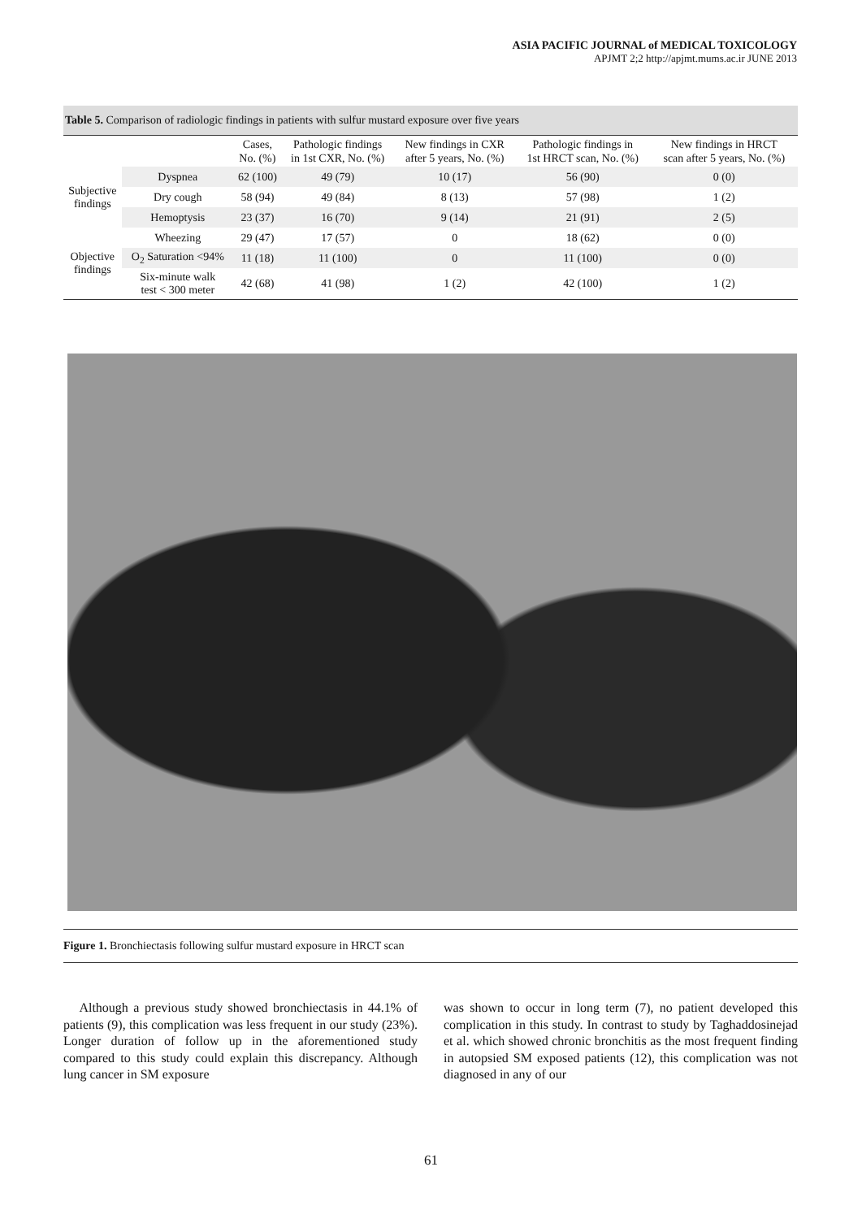ASIA PACIFIC JOURNAL of MEDICAL TOXICOLOGY
APJMT 2;2 http://apjmt.mums.ac.ir JUNE 2013
Table 5. Comparison of radiologic findings in patients with sulfur mustard exposure over five years
| | | Cases, No. (%) | Pathologic findings in 1st CXR, No. (%) | New findings in CXR after 5 years, No. (%) | Pathologic findings in 1st HRCT scan, No. (%) | New findings in HRCT scan after 5 years, No. (%) |
| --- | --- | --- | --- | --- | --- | --- |
| Subjective findings | Dyspnea | 62 (100) | 49 (79) | 10 (17) | 56 (90) | 0 (0) |
| | Dry cough | 58 (94) | 49 (84) | 8 (13) | 57 (98) | 1 (2) |
| | Hemoptysis | 23 (37) | 16 (70) | 9 (14) | 21 (91) | 2 (5) |
| Objective findings | Wheezing | 29 (47) | 17 (57) | 0 | 18 (62) | 0 (0) |
| | O<sub>2</sub> Saturation <94% | 11 (18) | 11 (100) | 0 | 11 (100) | 0 (0) |
| | Six-minute walk test < 300 meter | 42 (68) | 41 (98) | 1 (2) | 42 (100) | 1 (2) |
Figure 1. Bronchiectasis following sulfur mustard exposure in HRCT scan
Although a previous study showed bronchiectasis in 44.1% of patients (9), this complication was less frequent in our study (23%). Longer duration of follow up in the aforementioned study compared to this study could explain this discrepancy. Although lung cancer in SM exposure
was shown to occur in long term (7), no patient developed this complication in this study. In contrast to study by Taghaddosinejad et al. which showed chronic bronchitis as the most frequent finding in autopsied SM exposed patients (12), this complication was not diagnosed in any of our
61